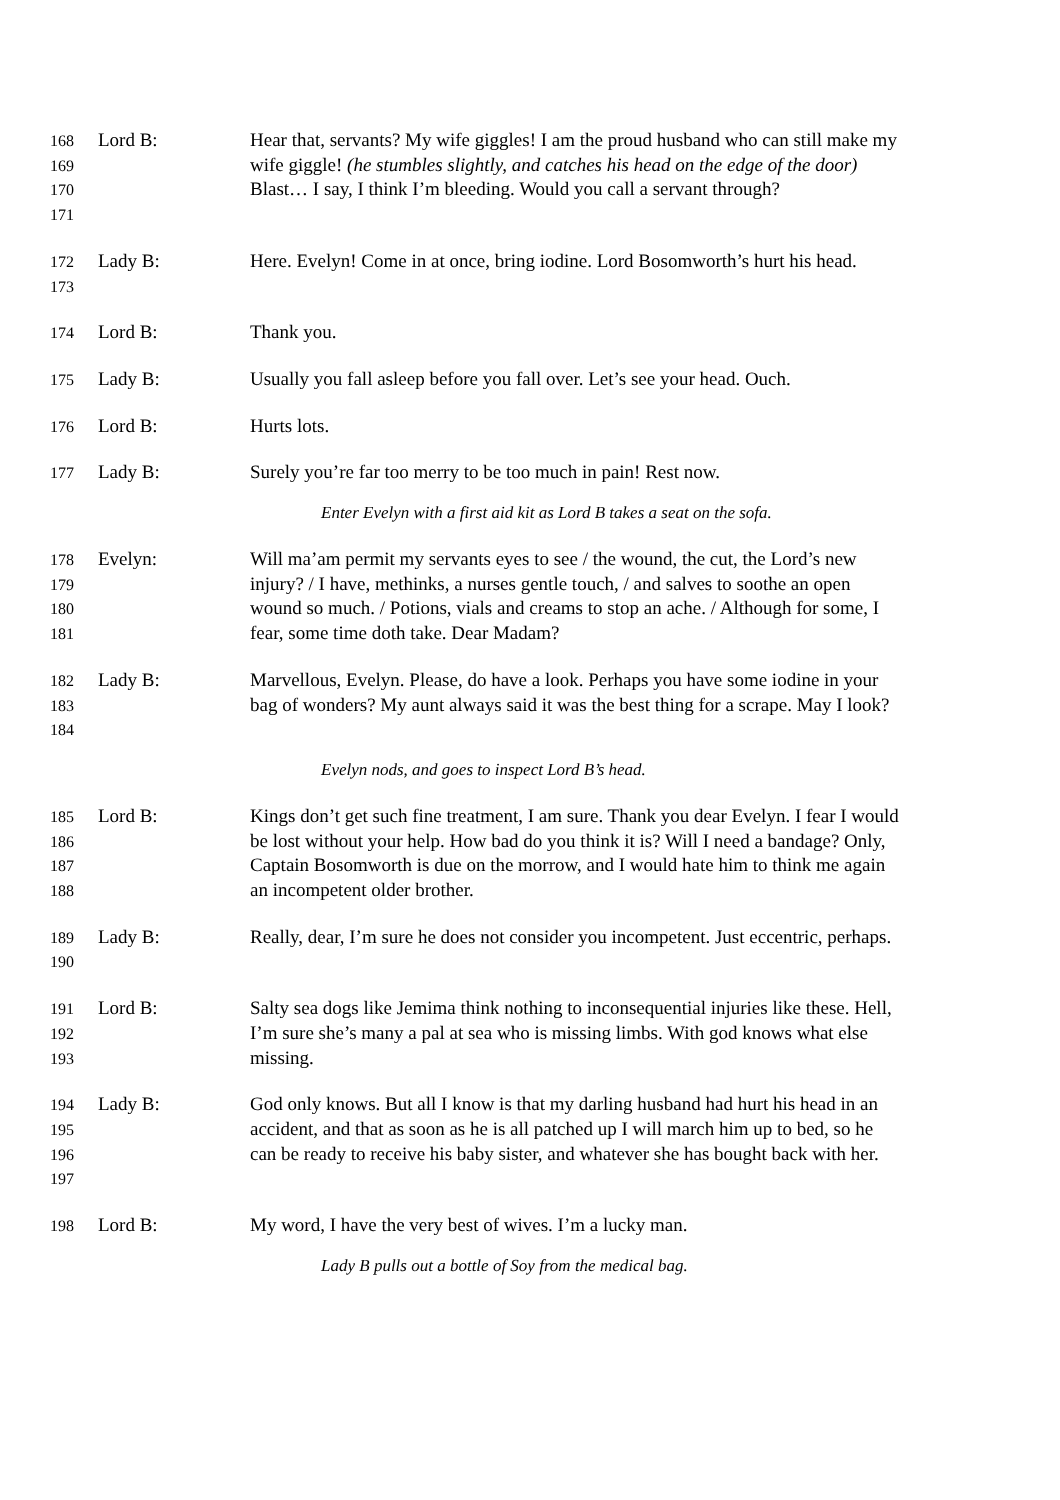168
169
170
171
Lord B: Hear that, servants? My wife giggles! I am the proud husband who can still make my wife giggle! (he stumbles slightly, and catches his head on the edge of the door) Blast… I say, I think I’m bleeding. Would you call a servant through?
172
173
Lady B: Here. Evelyn! Come in at once, bring iodine. Lord Bosomworth’s hurt his head.
174
Lord B: Thank you.
175
Lady B: Usually you fall asleep before you fall over. Let’s see your head. Ouch.
176
Lord B: Hurts lots.
177
Lady B: Surely you’re far too merry to be too much in pain! Rest now.
Enter Evelyn with a first aid kit as Lord B takes a seat on the sofa.
178
179
180
181
Evelyn: Will ma’am permit my servants eyes to see / the wound, the cut, the Lord’s new injury? / I have, methinks, a nurses gentle touch, / and salves to soothe an open wound so much. / Potions, vials and creams to stop an ache. / Although for some, I fear, some time doth take. Dear Madam?
182
183
184
Lady B: Marvellous, Evelyn. Please, do have a look. Perhaps you have some iodine in your bag of wonders? My aunt always said it was the best thing for a scrape. May I look?
Evelyn nods, and goes to inspect Lord B’s head.
185
186
187
188
Lord B: Kings don’t get such fine treatment, I am sure. Thank you dear Evelyn. I fear I would be lost without your help. How bad do you think it is? Will I need a bandage? Only, Captain Bosomworth is due on the morrow, and I would hate him to think me again an incompetent older brother.
189
190
Lady B: Really, dear, I’m sure he does not consider you incompetent. Just eccentric, perhaps.
191
192
193
Lord B: Salty sea dogs like Jemima think nothing to inconsequential injuries like these. Hell, I’m sure she’s many a pal at sea who is missing limbs. With god knows what else missing.
194
195
196
197
Lady B: God only knows. But all I know is that my darling husband had hurt his head in an accident, and that as soon as he is all patched up I will march him up to bed, so he can be ready to receive his baby sister, and whatever she has bought back with her.
198
Lord B: My word, I have the very best of wives. I’m a lucky man.
Lady B pulls out a bottle of Soy from the medical bag.